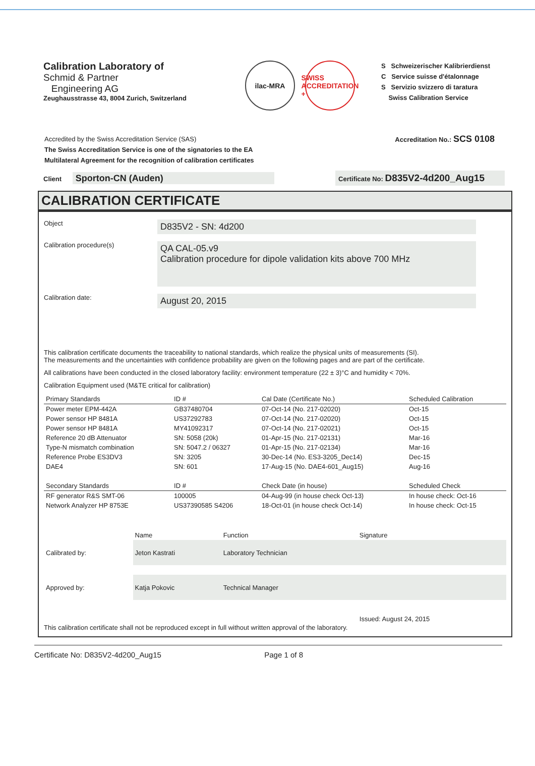Calibration Laboratory of
Schmid & Partner
Engineering AG
Zeughausstrasse 43, 8004 Zurich, Switzerland
ilac-MRA SWISS ACCREDITATION +
S Schweizerischer Kalibrierdienst
C Service suisse d'étalonnage
S Servizio svizzero di taratura
Swiss Calibration Service
Accredited by the Swiss Accreditation Service (SAS)
The Swiss Accreditation Service is one of the signatories to the EA
Multilateral Agreement for the recognition of calibration certificates
Accreditation No.: SCS 0108
Client Sporton-CN (Auden)
Certificate No: D835V2-4d200_Aug15
CALIBRATION CERTIFICATE
Object
D835V2 - SN: 4d200
Calibration procedure(s)
QA CAL-05.v9
Calibration procedure for dipole validation kits above 700 MHz
Calibration date:
August 20, 2015
This calibration certificate documents the traceability to national standards, which realize the physical units of measurements (SI).
The measurements and the uncertainties with confidence probability are given on the following pages and are part of the certificate.
All calibrations have been conducted in the closed laboratory facility: environment temperature (22 ± 3)°C and humidity < 70%.
Calibration Equipment used (M&TE critical for calibration)
| Primary Standards | ID # | Cal Date (Certificate No.) | Scheduled Calibration |
| --- | --- | --- | --- |
| Power meter EPM-442A | GB37480704 | 07-Oct-14 (No. 217-02020) | Oct-15 |
| Power sensor HP 8481A | US37292783 | 07-Oct-14 (No. 217-02020) | Oct-15 |
| Power sensor HP 8481A | MY41092317 | 07-Oct-14 (No. 217-02021) | Oct-15 |
| Reference 20 dB Attenuator | SN: 5058 (20k) | 01-Apr-15 (No. 217-02131) | Mar-16 |
| Type-N mismatch combination | SN: 5047.2 / 06327 | 01-Apr-15 (No. 217-02134) | Mar-16 |
| Reference Probe ES3DV3 | SN: 3205 | 30-Dec-14 (No. ES3-3205_Dec14) | Dec-15 |
| DAE4 | SN: 601 | 17-Aug-15 (No. DAE4-601_Aug15) | Aug-16 |
| Secondary Standards | ID # | Check Date (in house) | Scheduled Check |
| RF generator R&S SMT-06 | 100005 | 04-Aug-99 (in house check Oct-13) | In house check: Oct-16 |
| Network Analyzer HP 8753E | US37390585 S4206 | 18-Oct-01 (in house check Oct-14) | In house check: Oct-15 |
| | Name | Function | Signature |
| Calibrated by: | Jeton Kastrati | Laboratory Technician | |
| Approved by: | Katja Pokovic | Technical Manager | |
| | | | Issued: August 24, 2015 |
This calibration certificate shall not be reproduced except in full without written approval of the laboratory.
Certificate No: D835V2-4d200_Aug15
Page 1 of 8